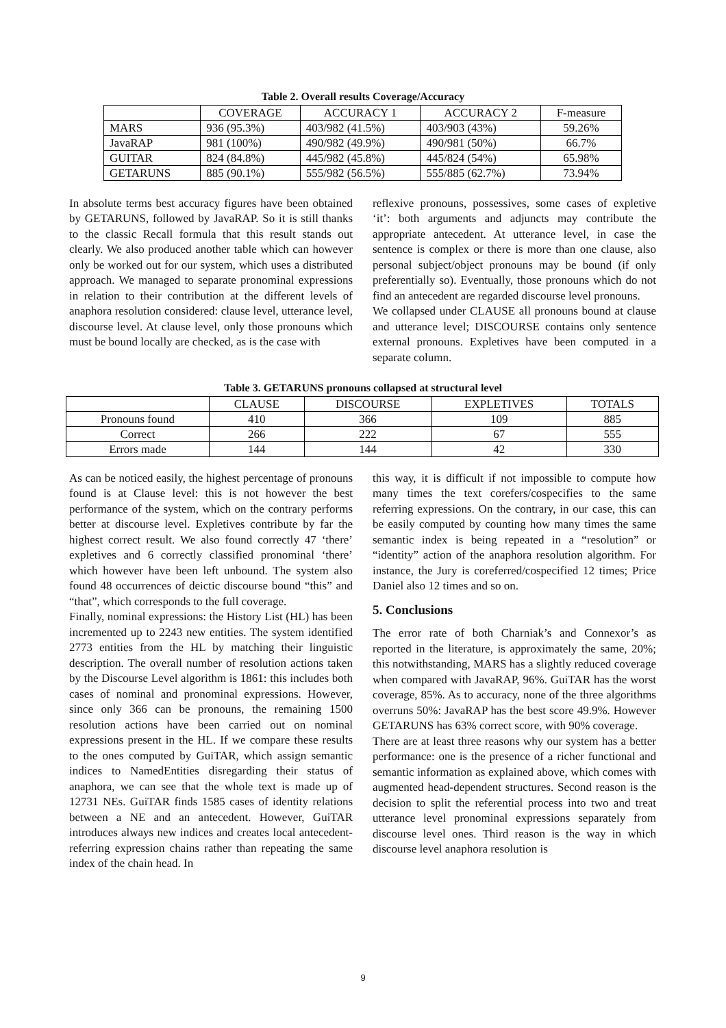Table 2. Overall results Coverage/Accuracy
| | COVERAGE | ACCURACY 1 | ACCURACY 2 | F-measure |
| --- | --- | --- | --- | --- |
| MARS | 936 (95.3%) | 403/982 (41.5%) | 403/903 (43%) | 59.26% |
| JavaRAP | 981 (100%) | 490/982 (49.9%) | 490/981 (50%) | 66.7% |
| GUITAR | 824 (84.8%) | 445/982 (45.8%) | 445/824 (54%) | 65.98% |
| GETARUNS | 885 (90.1%) | 555/982 (56.5%) | 555/885 (62.7%) | 73.94% |
In absolute terms best accuracy figures have been obtained by GETARUNS, followed by JavaRAP. So it is still thanks to the classic Recall formula that this result stands out clearly. We also produced another table which can however only be worked out for our system, which uses a distributed approach. We managed to separate pronominal expressions in relation to their contribution at the different levels of anaphora resolution considered: clause level, utterance level, discourse level. At clause level, only those pronouns which must be bound locally are checked, as is the case with
reflexive pronouns, possessives, some cases of expletive ‘it’: both arguments and adjuncts may contribute the appropriate antecedent. At utterance level, in case the sentence is complex or there is more than one clause, also personal subject/object pronouns may be bound (if only preferentially so). Eventually, those pronouns which do not find an antecedent are regarded discourse level pronouns.
We collapsed under CLAUSE all pronouns bound at clause and utterance level; DISCOURSE contains only sentence external pronouns. Expletives have been computed in a separate column.
Table 3. GETARUNS pronouns collapsed at structural level
| | CLAUSE | DISCOURSE | EXPLETIVES | TOTALS |
| --- | --- | --- | --- | --- |
| Pronouns found | 410 | 366 | 109 | 885 |
| Correct | 266 | 222 | 67 | 555 |
| Errors made | 144 | 144 | 42 | 330 |
As can be noticed easily, the highest percentage of pronouns found is at Clause level: this is not however the best performance of the system, which on the contrary performs better at discourse level. Expletives contribute by far the highest correct result. We also found correctly 47 ‘there’ expletives and 6 correctly classified pronominal ‘there’ which however have been left unbound. The system also found 48 occurrences of deictic discourse bound “this” and “that”, which corresponds to the full coverage.
Finally, nominal expressions: the History List (HL) has been incremented up to 2243 new entities. The system identified 2773 entities from the HL by matching their linguistic description. The overall number of resolution actions taken by the Discourse Level algorithm is 1861: this includes both cases of nominal and pronominal expressions. However, since only 366 can be pronouns, the remaining 1500 resolution actions have been carried out on nominal expressions present in the HL. If we compare these results to the ones computed by GuiTAR, which assign semantic indices to NamedEntities disregarding their status of anaphora, we can see that the whole text is made up of 12731 NEs. GuiTAR finds 1585 cases of identity relations between a NE and an antecedent. However, GuiTAR introduces always new indices and creates local antecedent-referring expression chains rather than repeating the same index of the chain head. In
this way, it is difficult if not impossible to compute how many times the text corefers/cospecifies to the same referring expressions. On the contrary, in our case, this can be easily computed by counting how many times the same semantic index is being repeated in a “resolution” or “identity” action of the anaphora resolution algorithm. For instance, the Jury is coreferred/cospecified 12 times; Price Daniel also 12 times and so on.
5. Conclusions
The error rate of both Charniak’s and Connexor’s as reported in the literature, is approximately the same, 20%; this notwithstanding, MARS has a slightly reduced coverage when compared with JavaRAP, 96%. GuiTAR has the worst coverage, 85%. As to accuracy, none of the three algorithms overruns 50%: JavaRAP has the best score 49.9%. However GETARUNS has 63% correct score, with 90% coverage.
There are at least three reasons why our system has a better performance: one is the presence of a richer functional and semantic information as explained above, which comes with augmented head-dependent structures. Second reason is the decision to split the referential process into two and treat utterance level pronominal expressions separately from discourse level ones. Third reason is the way in which discourse level anaphora resolution is
9